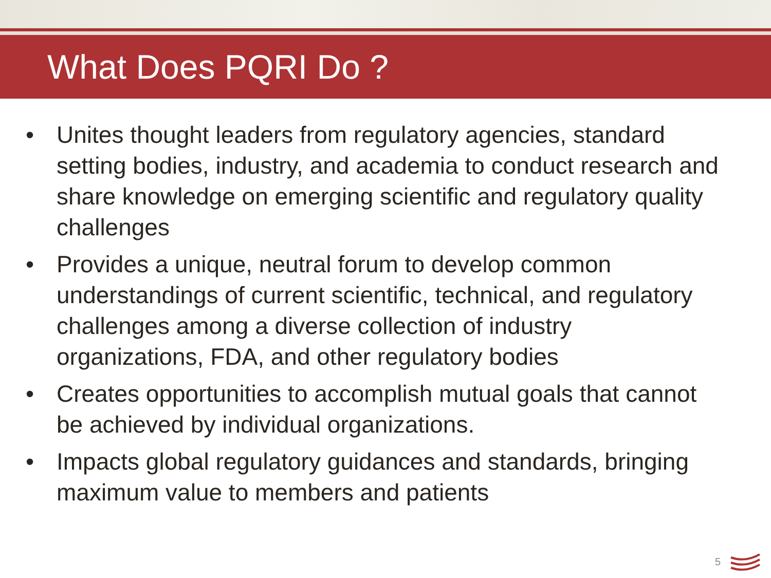What Does PQRI Do ?
• Unites thought leaders from regulatory agencies, standard setting bodies, industry, and academia to conduct research and share knowledge on emerging scientific and regulatory quality challenges
• Provides a unique, neutral forum to develop common understandings of current scientific, technical, and regulatory challenges among a diverse collection of industry organizations, FDA, and other regulatory bodies
• Creates opportunities to accomplish mutual goals that cannot be achieved by individual organizations.
• Impacts global regulatory guidances and standards, bringing maximum value to members and patients
5